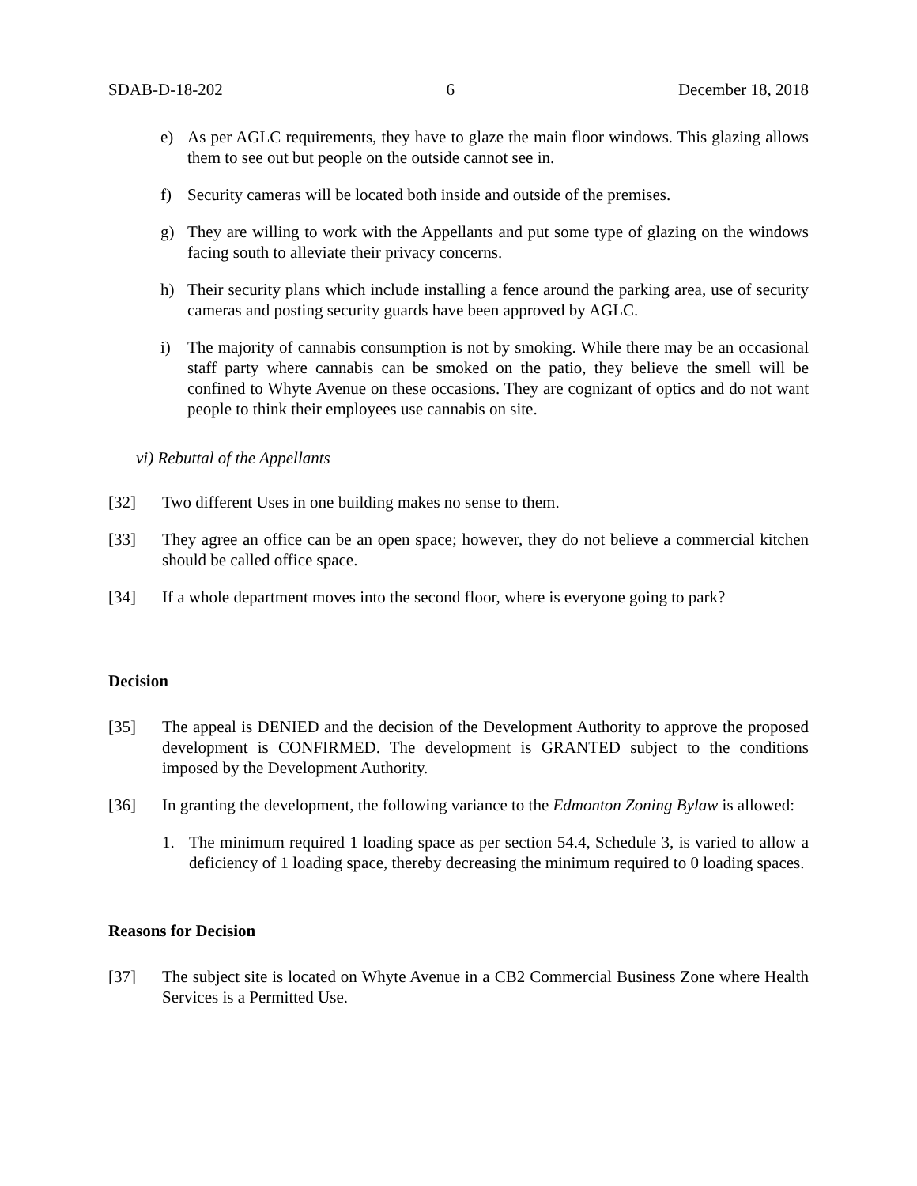SDAB-D-18-202 6 December 18, 2018
e) As per AGLC requirements, they have to glaze the main floor windows. This glazing allows them to see out but people on the outside cannot see in.
f) Security cameras will be located both inside and outside of the premises.
g) They are willing to work with the Appellants and put some type of glazing on the windows facing south to alleviate their privacy concerns.
h) Their security plans which include installing a fence around the parking area, use of security cameras and posting security guards have been approved by AGLC.
i) The majority of cannabis consumption is not by smoking. While there may be an occasional staff party where cannabis can be smoked on the patio, they believe the smell will be confined to Whyte Avenue on these occasions. They are cognizant of optics and do not want people to think their employees use cannabis on site.
vi) Rebuttal of the Appellants
[32] Two different Uses in one building makes no sense to them.
[33] They agree an office can be an open space; however, they do not believe a commercial kitchen should be called office space.
[34] If a whole department moves into the second floor, where is everyone going to park?
Decision
[35] The appeal is DENIED and the decision of the Development Authority to approve the proposed development is CONFIRMED. The development is GRANTED subject to the conditions imposed by the Development Authority.
[36] In granting the development, the following variance to the Edmonton Zoning Bylaw is allowed:
1. The minimum required 1 loading space as per section 54.4, Schedule 3, is varied to allow a deficiency of 1 loading space, thereby decreasing the minimum required to 0 loading spaces.
Reasons for Decision
[37] The subject site is located on Whyte Avenue in a CB2 Commercial Business Zone where Health Services is a Permitted Use.